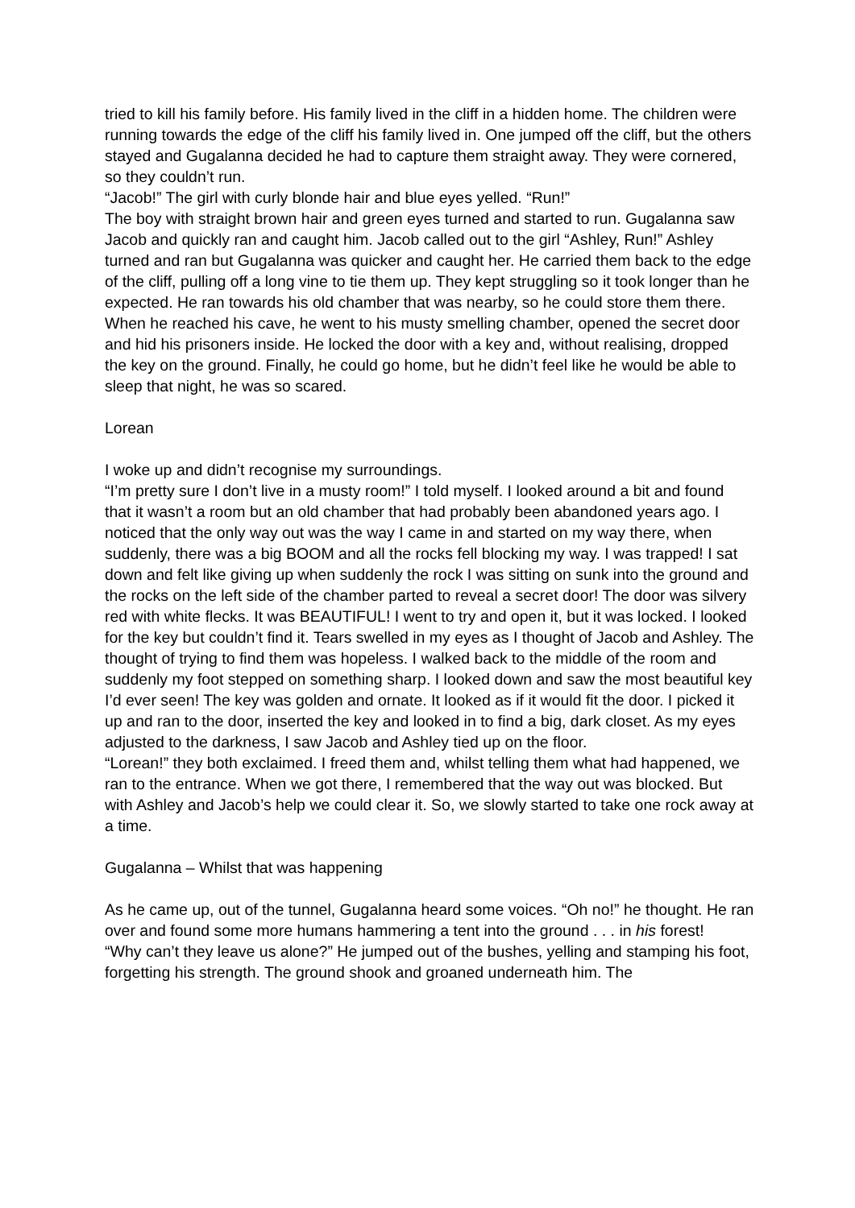tried to kill his family before. His family lived in the cliff in a hidden home. The children were running towards the edge of the cliff his family lived in. One jumped off the cliff, but the others stayed and Gugalanna decided he had to capture them straight away. They were cornered, so they couldn’t run.
“Jacob!” The girl with curly blonde hair and blue eyes yelled. “Run!”
The boy with straight brown hair and green eyes turned and started to run. Gugalanna saw Jacob and quickly ran and caught him. Jacob called out to the girl “Ashley, Run!” Ashley turned and ran but Gugalanna was quicker and caught her. He carried them back to the edge of the cliff, pulling off a long vine to tie them up. They kept struggling so it took longer than he expected. He ran towards his old chamber that was nearby, so he could store them there. When he reached his cave, he went to his musty smelling chamber, opened the secret door and hid his prisoners inside. He locked the door with a key and, without realising, dropped the key on the ground. Finally, he could go home, but he didn’t feel like he would be able to sleep that night, he was so scared.
Lorean
I woke up and didn’t recognise my surroundings.
“I’m pretty sure I don’t live in a musty room!” I told myself. I looked around a bit and found that it wasn’t a room but an old chamber that had probably been abandoned years ago. I noticed that the only way out was the way I came in and started on my way there, when suddenly, there was a big BOOM and all the rocks fell blocking my way. I was trapped! I sat down and felt like giving up when suddenly the rock I was sitting on sunk into the ground and the rocks on the left side of the chamber parted to reveal a secret door! The door was silvery red with white flecks. It was BEAUTIFUL! I went to try and open it, but it was locked. I looked for the key but couldn’t find it. Tears swelled in my eyes as I thought of Jacob and Ashley. The thought of trying to find them was hopeless. I walked back to the middle of the room and suddenly my foot stepped on something sharp. I looked down and saw the most beautiful key I’d ever seen! The key was golden and ornate. It looked as if it would fit the door. I picked it up and ran to the door, inserted the key and looked in to find a big, dark closet. As my eyes adjusted to the darkness, I saw Jacob and Ashley tied up on the floor.
“Lorean!” they both exclaimed. I freed them and, whilst telling them what had happened, we ran to the entrance. When we got there, I remembered that the way out was blocked. But with Ashley and Jacob’s help we could clear it. So, we slowly started to take one rock away at a time.
Gugalanna – Whilst that was happening
As he came up, out of the tunnel, Gugalanna heard some voices. “Oh no!” he thought. He ran over and found some more humans hammering a tent into the ground . . . in his forest!
“Why can’t they leave us alone?” He jumped out of the bushes, yelling and stamping his foot, forgetting his strength. The ground shook and groaned underneath him. The